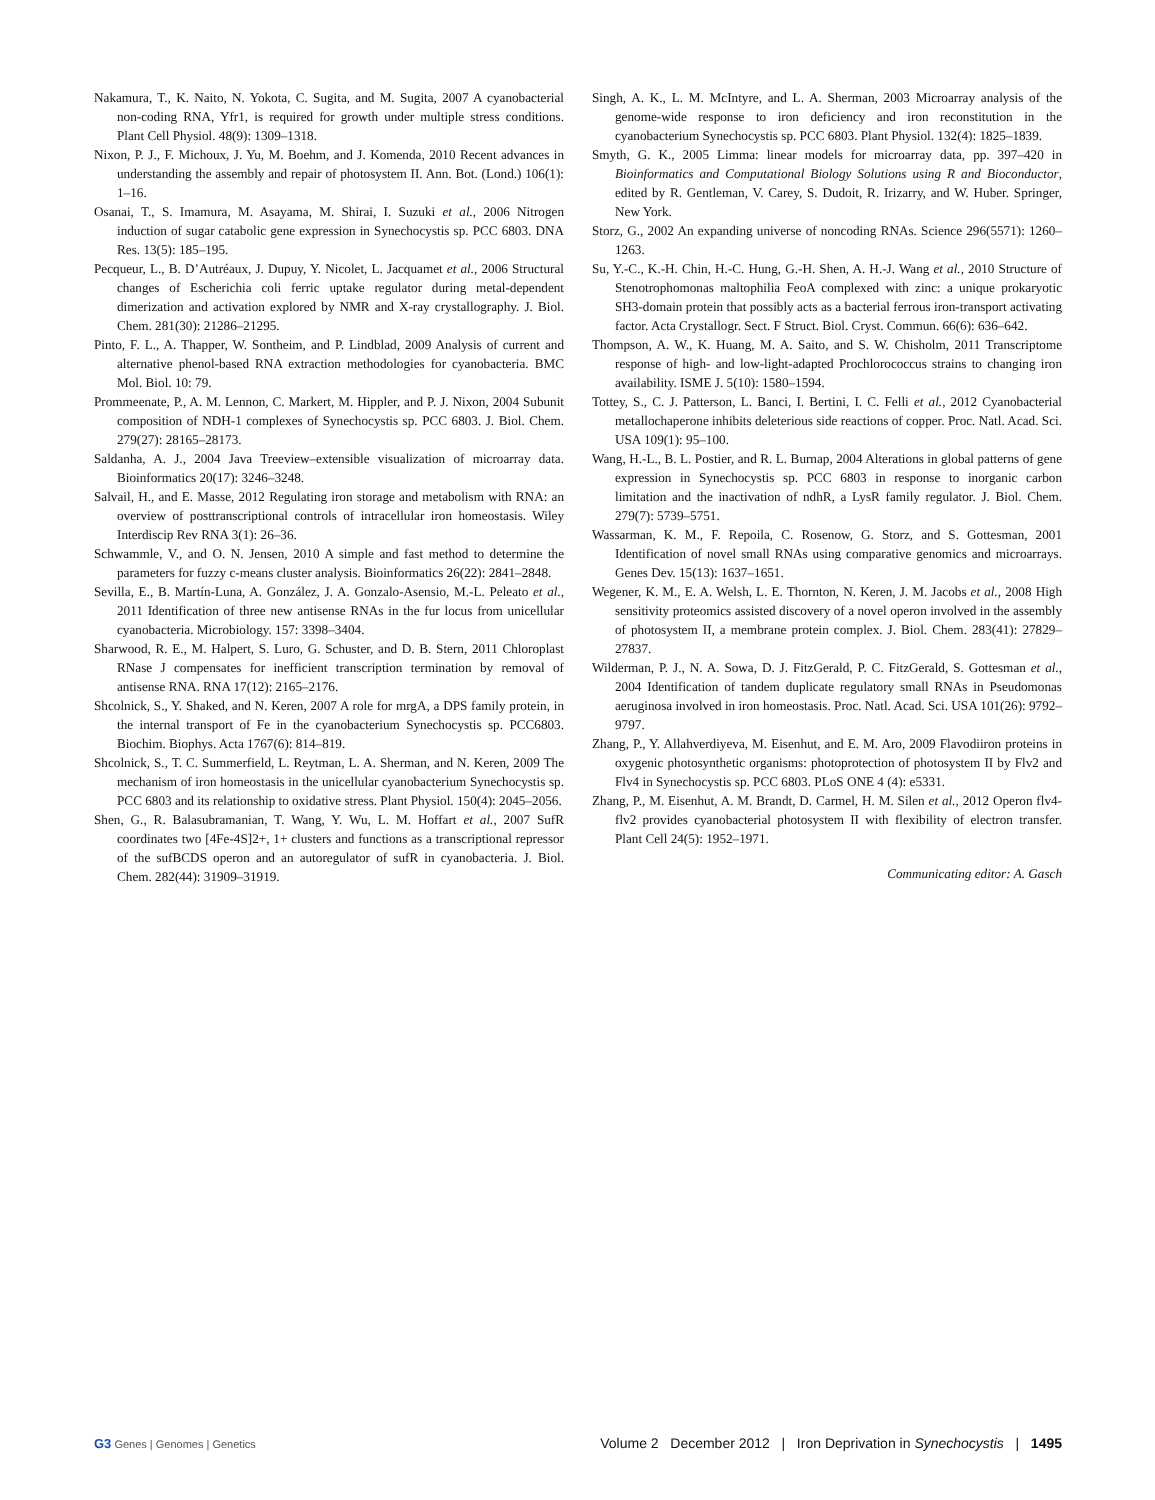Nakamura, T., K. Naito, N. Yokota, C. Sugita, and M. Sugita, 2007 A cyanobacterial non-coding RNA, Yfr1, is required for growth under multiple stress conditions. Plant Cell Physiol. 48(9): 1309–1318.
Nixon, P. J., F. Michoux, J. Yu, M. Boehm, and J. Komenda, 2010 Recent advances in understanding the assembly and repair of photosystem II. Ann. Bot. (Lond.) 106(1): 1–16.
Osanai, T., S. Imamura, M. Asayama, M. Shirai, I. Suzuki et al., 2006 Nitrogen induction of sugar catabolic gene expression in Synechocystis sp. PCC 6803. DNA Res. 13(5): 185–195.
Pecqueur, L., B. D’Autréaux, J. Dupuy, Y. Nicolet, L. Jacquamet et al., 2006 Structural changes of Escherichia coli ferric uptake regulator during metal-dependent dimerization and activation explored by NMR and X-ray crystallography. J. Biol. Chem. 281(30): 21286–21295.
Pinto, F. L., A. Thapper, W. Sontheim, and P. Lindblad, 2009 Analysis of current and alternative phenol-based RNA extraction methodologies for cyanobacteria. BMC Mol. Biol. 10: 79.
Prommeenate, P., A. M. Lennon, C. Markert, M. Hippler, and P. J. Nixon, 2004 Subunit composition of NDH-1 complexes of Synechocystis sp. PCC 6803. J. Biol. Chem. 279(27): 28165–28173.
Saldanha, A. J., 2004 Java Treeview–extensible visualization of microarray data. Bioinformatics 20(17): 3246–3248.
Salvail, H., and E. Masse, 2012 Regulating iron storage and metabolism with RNA: an overview of posttranscriptional controls of intracellular iron homeostasis. Wiley Interdiscip Rev RNA 3(1): 26–36.
Schwammle, V., and O. N. Jensen, 2010 A simple and fast method to determine the parameters for fuzzy c-means cluster analysis. Bioinformatics 26(22): 2841–2848.
Sevilla, E., B. Martín-Luna, A. González, J. A. Gonzalo-Asensio, M.-L. Peleato et al., 2011 Identification of three new antisense RNAs in the fur locus from unicellular cyanobacteria. Microbiology. 157: 3398–3404.
Sharwood, R. E., M. Halpert, S. Luro, G. Schuster, and D. B. Stern, 2011 Chloroplast RNase J compensates for inefficient transcription termination by removal of antisense RNA. RNA 17(12): 2165–2176.
Shcolnick, S., Y. Shaked, and N. Keren, 2007 A role for mrgA, a DPS family protein, in the internal transport of Fe in the cyanobacterium Synechocystis sp. PCC6803. Biochim. Biophys. Acta 1767(6): 814–819.
Shcolnick, S., T. C. Summerfield, L. Reytman, L. A. Sherman, and N. Keren, 2009 The mechanism of iron homeostasis in the unicellular cyanobacterium Synechocystis sp. PCC 6803 and its relationship to oxidative stress. Plant Physiol. 150(4): 2045–2056.
Shen, G., R. Balasubramanian, T. Wang, Y. Wu, L. M. Hoffart et al., 2007 SufR coordinates two [4Fe-4S]2+, 1+ clusters and functions as a transcriptional repressor of the sufBCDS operon and an autoregulator of sufR in cyanobacteria. J. Biol. Chem. 282(44): 31909–31919.
Singh, A. K., L. M. McIntyre, and L. A. Sherman, 2003 Microarray analysis of the genome-wide response to iron deficiency and iron reconstitution in the cyanobacterium Synechocystis sp. PCC 6803. Plant Physiol. 132(4): 1825–1839.
Smyth, G. K., 2005 Limma: linear models for microarray data, pp. 397–420 in Bioinformatics and Computational Biology Solutions using R and Bioconductor, edited by R. Gentleman, V. Carey, S. Dudoit, R. Irizarry, and W. Huber. Springer, New York.
Storz, G., 2002 An expanding universe of noncoding RNAs. Science 296(5571): 1260–1263.
Su, Y.-C., K.-H. Chin, H.-C. Hung, G.-H. Shen, A. H.-J. Wang et al., 2010 Structure of Stenotrophomonas maltophilia FeoA complexed with zinc: a unique prokaryotic SH3-domain protein that possibly acts as a bacterial ferrous iron-transport activating factor. Acta Crystallogr. Sect. F Struct. Biol. Cryst. Commun. 66(6): 636–642.
Thompson, A. W., K. Huang, M. A. Saito, and S. W. Chisholm, 2011 Transcriptome response of high- and low-light-adapted Prochlorococcus strains to changing iron availability. ISME J. 5(10): 1580–1594.
Tottey, S., C. J. Patterson, L. Banci, I. Bertini, I. C. Felli et al., 2012 Cyanobacterial metallochaperone inhibits deleterious side reactions of copper. Proc. Natl. Acad. Sci. USA 109(1): 95–100.
Wang, H.-L., B. L. Postier, and R. L. Burnap, 2004 Alterations in global patterns of gene expression in Synechocystis sp. PCC 6803 in response to inorganic carbon limitation and the inactivation of ndhR, a LysR family regulator. J. Biol. Chem. 279(7): 5739–5751.
Wassarman, K. M., F. Repoila, C. Rosenow, G. Storz, and S. Gottesman, 2001 Identification of novel small RNAs using comparative genomics and microarrays. Genes Dev. 15(13): 1637–1651.
Wegener, K. M., E. A. Welsh, L. E. Thornton, N. Keren, J. M. Jacobs et al., 2008 High sensitivity proteomics assisted discovery of a novel operon involved in the assembly of photosystem II, a membrane protein complex. J. Biol. Chem. 283(41): 27829–27837.
Wilderman, P. J., N. A. Sowa, D. J. FitzGerald, P. C. FitzGerald, S. Gottesman et al., 2004 Identification of tandem duplicate regulatory small RNAs in Pseudomonas aeruginosa involved in iron homeostasis. Proc. Natl. Acad. Sci. USA 101(26): 9792–9797.
Zhang, P., Y. Allahverdiyeva, M. Eisenhut, and E. M. Aro, 2009 Flavodiiron proteins in oxygenic photosynthetic organisms: photoprotection of photosystem II by Flv2 and Flv4 in Synechocystis sp. PCC 6803. PLoS ONE 4 (4): e5331.
Zhang, P., M. Eisenhut, A. M. Brandt, D. Carmel, H. M. Silen et al., 2012 Operon flv4-flv2 provides cyanobacterial photosystem II with flexibility of electron transfer. Plant Cell 24(5): 1952–1971.
Communicating editor: A. Gasch
G3 Genes | Genomes | Genetics
Volume 2 December 2012 | Iron Deprivation in Synechocystis | 1495